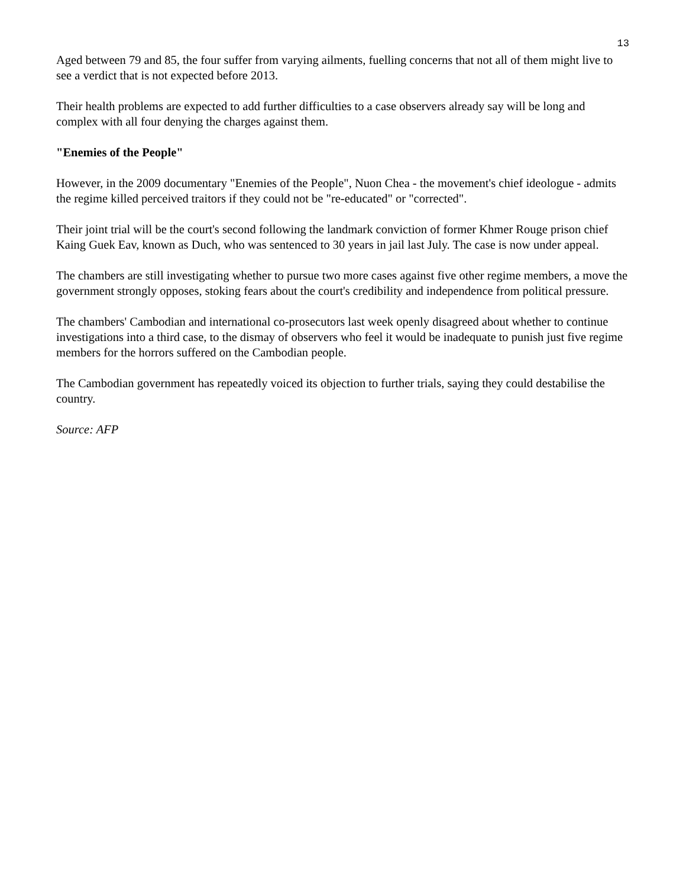13
Aged between 79 and 85, the four suffer from varying ailments, fuelling concerns that not all of them might live to see a verdict that is not expected before 2013.
Their health problems are expected to add further difficulties to a case observers already say will be long and complex with all four denying the charges against them.
"Enemies of the People"
However, in the 2009 documentary "Enemies of the People", Nuon Chea - the movement's chief ideologue - admits the regime killed perceived traitors if they could not be "re-educated" or "corrected".
Their joint trial will be the court's second following the landmark conviction of former Khmer Rouge prison chief Kaing Guek Eav, known as Duch, who was sentenced to 30 years in jail last July. The case is now under appeal.
The chambers are still investigating whether to pursue two more cases against five other regime members, a move the government strongly opposes, stoking fears about the court's credibility and independence from political pressure.
The chambers' Cambodian and international co-prosecutors last week openly disagreed about whether to continue investigations into a third case, to the dismay of observers who feel it would be inadequate to punish just five regime members for the horrors suffered on the Cambodian people.
The Cambodian government has repeatedly voiced its objection to further trials, saying they could destabilise the country.
Source: AFP